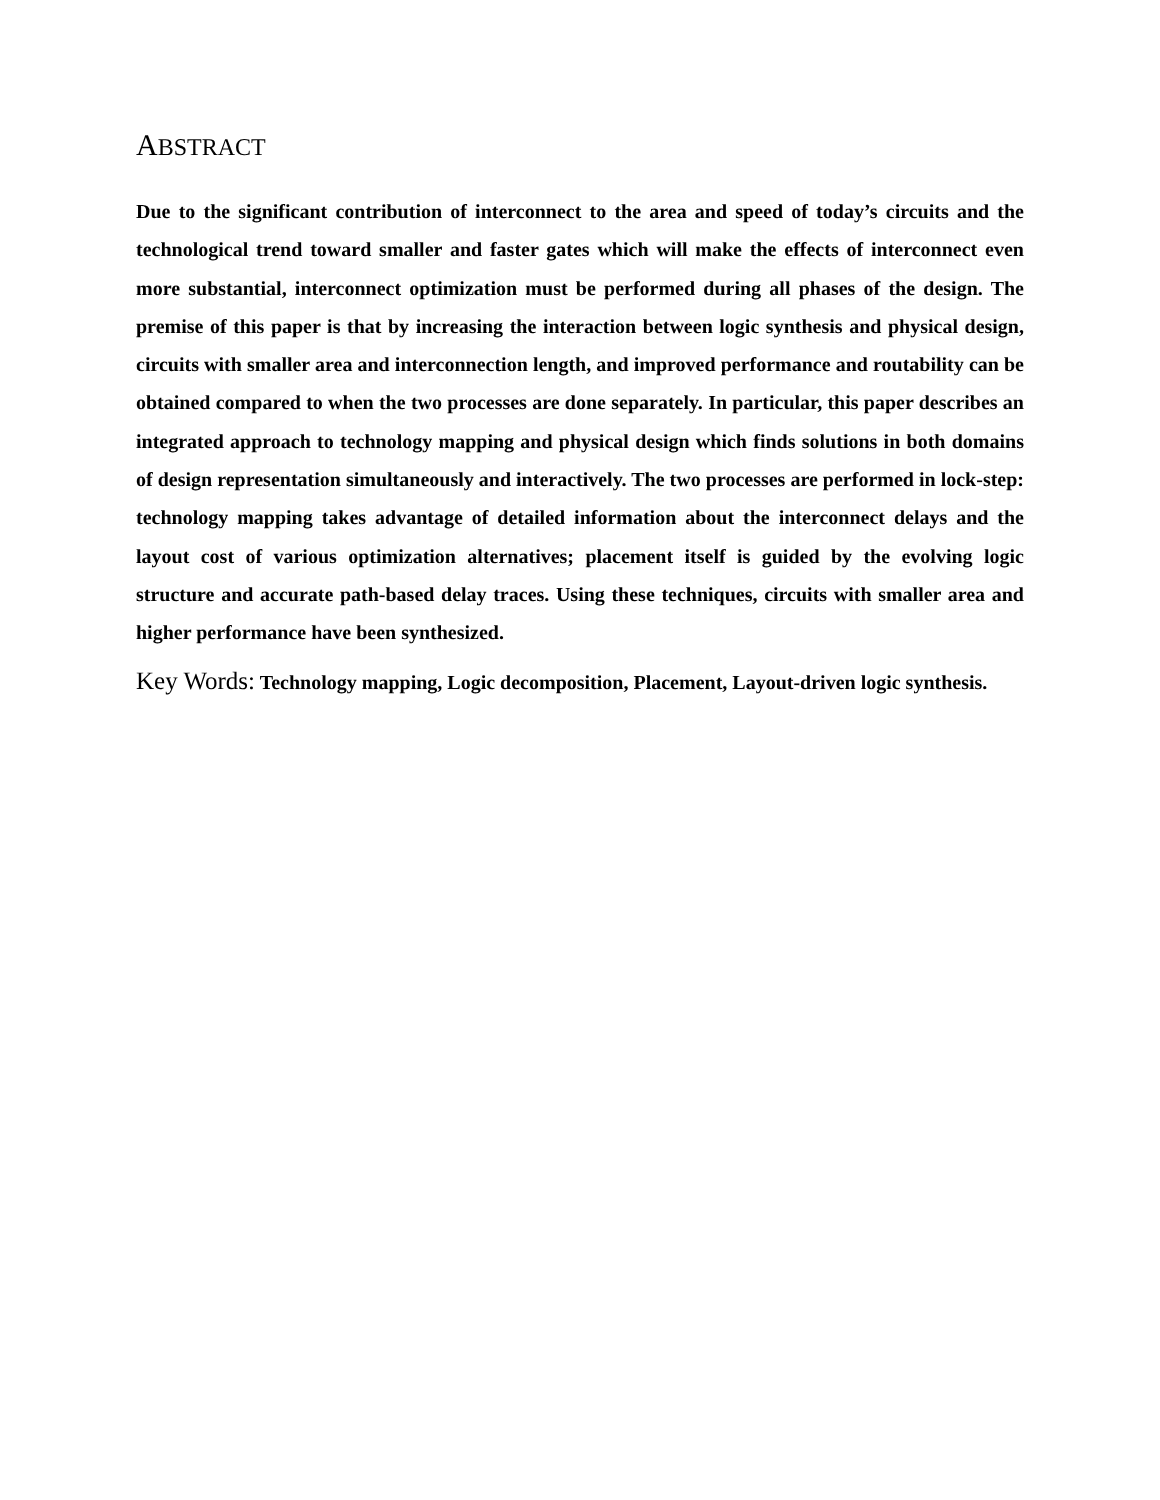ABSTRACT
Due to the significant contribution of interconnect to the area and speed of today’s circuits and the technological trend toward smaller and faster gates which will make the effects of interconnect even more substantial, interconnect optimization must be performed during all phases of the design. The premise of this paper is that by increasing the interaction between logic synthesis and physical design, circuits with smaller area and interconnection length, and improved performance and routability can be obtained compared to when the two processes are done separately. In particular, this paper describes an integrated approach to technology mapping and physical design which finds solutions in both domains of design representation simultaneously and interactively. The two processes are performed in lock-step: technology mapping takes advantage of detailed information about the interconnect delays and the layout cost of various optimization alternatives; placement itself is guided by the evolving logic structure and accurate path-based delay traces. Using these techniques, circuits with smaller area and higher performance have been synthesized.
Key Words: Technology mapping, Logic decomposition, Placement, Layout-driven logic synthesis.